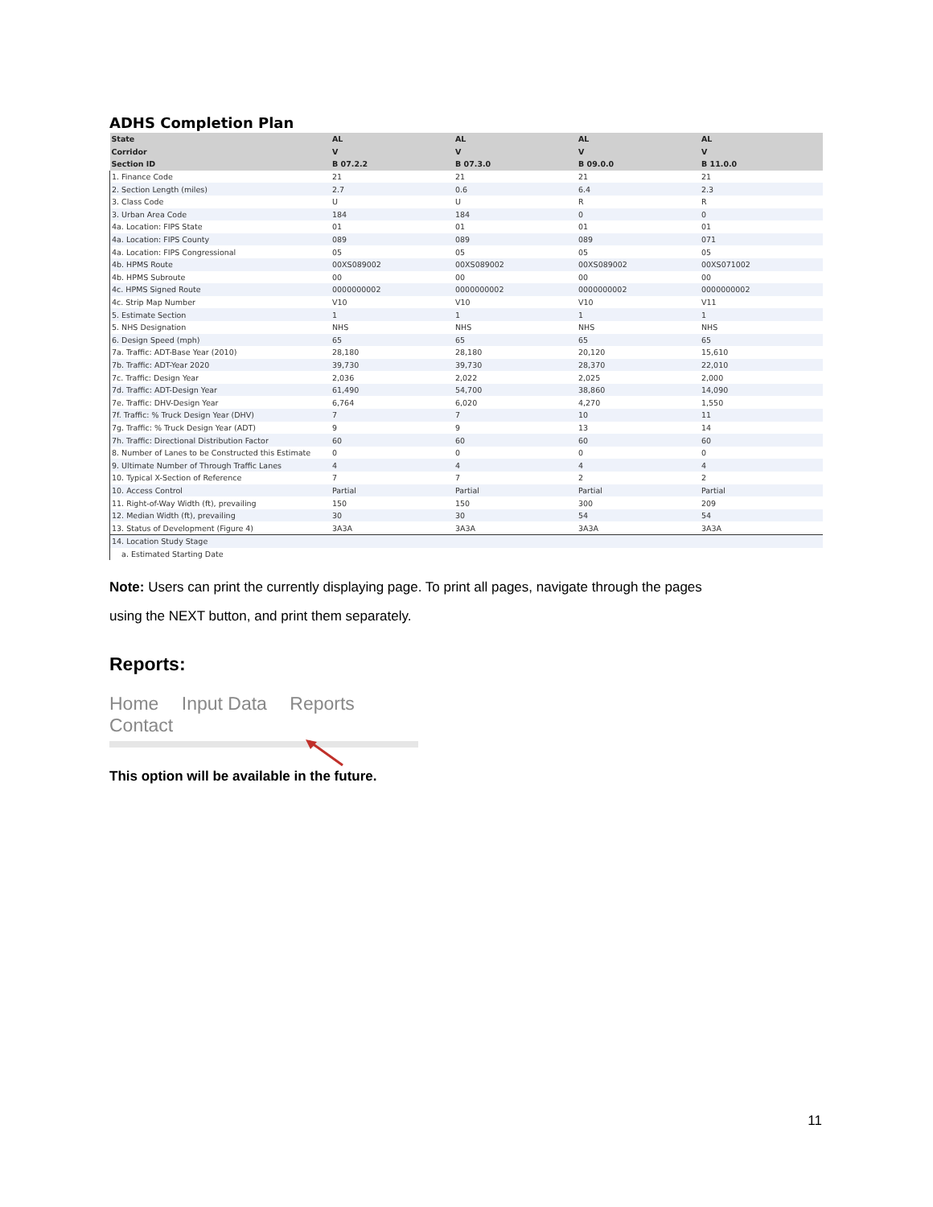ADHS Completion Plan
| State | AL | AL | AL | AL |
| --- | --- | --- | --- | --- |
| Corridor | V | V | V | V |
| Section ID | B 07.2.2 | B 07.3.0 | B 09.0.0 | B 11.0.0 |
| 1. Finance Code | 21 | 21 | 21 | 21 |
| 2. Section Length (miles) | 2.7 | 0.6 | 6.4 | 2.3 |
| 3. Class Code | U | U | R | R |
| 3. Urban Area Code | 184 | 184 | 0 | 0 |
| 4a. Location: FIPS State | 01 | 01 | 01 | 01 |
| 4a. Location: FIPS County | 089 | 089 | 089 | 071 |
| 4a. Location: FIPS Congressional | 05 | 05 | 05 | 05 |
| 4b. HPMS Route | 00XS089002 | 00XS089002 | 00XS089002 | 00XS071002 |
| 4b. HPMS Subroute | 00 | 00 | 00 | 00 |
| 4c. HPMS Signed Route | 0000000002 | 0000000002 | 0000000002 | 0000000002 |
| 4c. Strip Map Number | V10 | V10 | V10 | V11 |
| 5. Estimate Section | 1 | 1 | 1 | 1 |
| 5. NHS Designation | NHS | NHS | NHS | NHS |
| 6. Design Speed (mph) | 65 | 65 | 65 | 65 |
| 7a. Traffic: ADT-Base Year (2010) | 28,180 | 28,180 | 20,120 | 15,610 |
| 7b. Traffic: ADT-Year 2020 | 39,730 | 39,730 | 28,370 | 22,010 |
| 7c. Traffic: Design Year | 2,036 | 2,022 | 2,025 | 2,000 |
| 7d. Traffic: ADT-Design Year | 61,490 | 54,700 | 38,860 | 14,090 |
| 7e. Traffic: DHV-Design Year | 6,764 | 6,020 | 4,270 | 1,550 |
| 7f. Traffic: % Truck Design Year (DHV) | 7 | 7 | 10 | 11 |
| 7g. Traffic: % Truck Design Year (ADT) | 9 | 9 | 13 | 14 |
| 7h. Traffic: Directional Distribution Factor | 60 | 60 | 60 | 60 |
| 8. Number of Lanes to be Constructed this Estimate | 0 | 0 | 0 | 0 |
| 9. Ultimate Number of Through Traffic Lanes | 4 | 4 | 4 | 4 |
| 10. Typical X-Section of Reference | 7 | 7 | 2 | 2 |
| 10. Access Control | Partial | Partial | Partial | Partial |
| 11. Right-of-Way Width (ft), prevailing | 150 | 150 | 300 | 209 |
| 12. Median Width (ft), prevailing | 30 | 30 | 54 | 54 |
| 13. Status of Development (Figure 4) | 3A3A | 3A3A | 3A3A | 3A3A |
| 14. Location Study Stage | | | | |
| a. Estimated Starting Date | | | | |
Note: Users can print the currently displaying page. To print all pages, navigate through the pages
using the NEXT button, and print them separately.
Reports:
Home Input Data Reports Contact
This option will be available in the future.
11